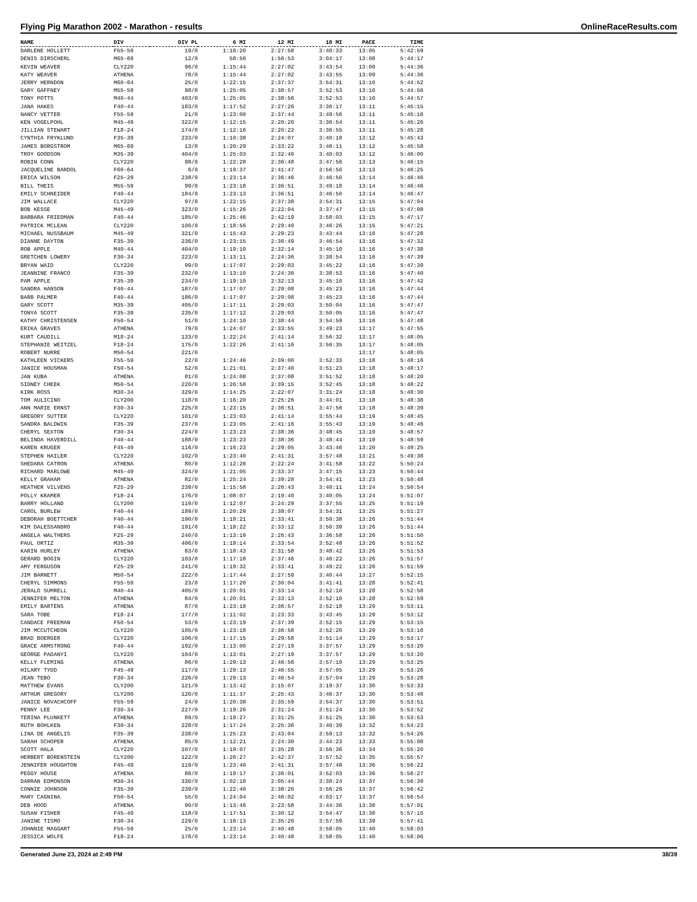Flying Pig Marathon 2002 - Marathon - results OnlineRaceResults.com
| NAME | DIV | DIV PL | 6 MI | 12 MI | 18 MI | PACE | TIME |
| --- | --- | --- | --- | --- | --- | --- | --- |
| DARLENE HOLLETT | F55-59 | 19/0 | 1:16:20 | 2:27:58 | 3:40:33 | 13:05 | 5:42:59 |
| DENIS DIRSCHERL | M65-69 | 12/0 | 58:50 | 1:56:53 | 3:04:17 | 13:08 | 5:44:17 |
| KEVIN WEAVER | CLY220 | 96/0 | 1:15:44 | 2:27:02 | 3:43:54 | 13:09 | 5:44:36 |
| KATY WEAVER | ATHENA | 78/0 | 1:15:44 | 2:27:02 | 3:43:55 | 13:09 | 5:44:36 |
| JERRY HERNDON | M60-64 | 25/0 | 1:22:15 | 2:37:37 | 3:54:31 | 13:10 | 5:44:52 |
| GARY GAFFNEY | M55-59 | 98/0 | 1:25:05 | 2:38:57 | 3:52:53 | 13:10 | 5:44:56 |
| TONY POTTS | M40-44 | 403/0 | 1:25:05 | 2:38:56 | 3:52:53 | 13:10 | 5:44:57 |
| JANA HAKES | F40-44 | 183/0 | 1:17:52 | 2:27:26 | 3:36:17 | 13:11 | 5:45:15 |
| NANCY VETTER | F55-59 | 21/0 | 1:23:00 | 2:37:44 | 3:49:56 | 13:11 | 5:45:16 |
| KEN VOGELPOHL | M45-49 | 322/0 | 1:12:15 | 2:20:20 | 3:36:54 | 13:11 | 5:45:26 |
| JILLIAN STEWART | F18-24 | 174/0 | 1:12:16 | 2:20:22 | 3:36:55 | 13:11 | 5:45:28 |
| CYNTHIA FRYKLUND | F35-39 | 233/0 | 1:10:38 | 2:24:07 | 3:40:18 | 13:12 | 5:45:43 |
| JAMES BORGSTROM | M65-69 | 13/0 | 1:20:29 | 2:33:22 | 3:46:11 | 13:12 | 5:45:58 |
| TROY GOODSON | M35-39 | 404/0 | 1:25:03 | 2:32:40 | 3:40:03 | 13:12 | 5:46:00 |
| ROBIN CONN | CLY220 | 98/0 | 1:22:28 | 2:36:48 | 3:47:56 | 13:13 | 5:46:15 |
| JACQUELINE BARDOL | F60-64 | 6/0 | 1:19:37 | 2:41:47 | 3:56:50 | 13:13 | 5:46:25 |
| ERICA WILSON | F25-29 | 238/0 | 1:23:14 | 2:36:46 | 3:46:50 | 13:14 | 5:46:46 |
| BILL THEIS | M55-59 | 99/0 | 1:23:18 | 2:36:51 | 3:49:18 | 13:14 | 5:46:46 |
| EMILY SCHNEIDER | F40-44 | 184/0 | 1:23:13 | 2:36:51 | 3:46:50 | 13:14 | 5:46:47 |
| JIM WALLACE | CLY220 | 97/0 | 1:22:15 | 2:37:38 | 3:54:31 | 13:15 | 5:47:04 |
| BOB KESSE | M45-49 | 323/0 | 1:15:26 | 2:22:04 | 3:37:47 | 13:15 | 5:47:08 |
| BARBARA FRIEDMAN | F40-44 | 185/0 | 1:25:46 | 2:42:19 | 3:58:03 | 13:15 | 5:47:17 |
| PATRICK MCLEAN | CLY220 | 100/0 | 1:18:56 | 2:29:40 | 3:46:26 | 13:15 | 5:47:21 |
| MICHAEL NUSSBAUM | M45-49 | 321/0 | 1:15:43 | 2:29:23 | 3:43:44 | 13:16 | 5:47:28 |
| DIANNE DAYTON | F35-39 | 236/0 | 1:23:15 | 2:36:49 | 3:46:54 | 13:16 | 5:47:32 |
| ROB APPLE | M40-44 | 404/0 | 1:19:10 | 2:32:14 | 3:45:10 | 13:16 | 5:47:38 |
| GRETCHEN LOWERY | F30-34 | 223/0 | 1:13:11 | 2:24:36 | 3:38:54 | 13:16 | 5:47:39 |
| BRYAN WAID | CLY220 | 99/0 | 1:17:07 | 2:29:03 | 3:45:22 | 13:16 | 5:47:39 |
| JEANNINE FRANCO | F35-39 | 232/0 | 1:13:10 | 2:24:36 | 3:38:53 | 13:16 | 5:47:40 |
| PAM APPLE | F35-39 | 234/0 | 1:19:10 | 2:32:13 | 3:45:10 | 13:16 | 5:47:42 |
| SANDRA HANSON | F40-44 | 187/0 | 1:17:07 | 2:29:08 | 3:45:23 | 13:16 | 5:47:44 |
| BARB PALMER | F40-44 | 186/0 | 1:17:07 | 2:29:08 | 3:45:23 | 13:16 | 5:47:44 |
| GARY SCOTT | M35-39 | 405/0 | 1:17:11 | 2:29:03 | 3:50:04 | 13:16 | 5:47:47 |
| TONYA SCOTT | F35-39 | 235/0 | 1:17:12 | 2:29:03 | 3:50:05 | 13:16 | 5:47:47 |
| KATHY CHRISTENSEN | F50-54 | 51/0 | 1:24:10 | 2:38:44 | 3:54:59 | 13:16 | 5:47:48 |
| ERIKA GRAVES | ATHENA | 79/0 | 1:24:07 | 2:33:55 | 3:49:23 | 13:17 | 5:47:55 |
| KURT CAUDILL | M18-24 | 133/0 | 1:22:24 | 2:41:14 | 3:56:32 | 13:17 | 5:48:05 |
| STEPHANIE WEITZEL | F18-24 | 175/0 | 1:22:26 | 2:41:16 | 3:56:35 | 13:17 | 5:48:05 |
| ROBERT NURRE | M50-54 | 221/0 | | | | 13:17 | 5:48:05 |
| KATHLEEN VICKERS | F55-59 | 22/0 | 1:24:40 | 2:39:00 | 3:52:33 | 13:18 | 5:48:16 |
| JANICE HOUSMAN | F50-54 | 52/0 | 1:21:01 | 2:37:40 | 3:51:23 | 13:18 | 5:48:17 |
| JAN KUBA | ATHENA | 81/0 | 1:24:08 | 2:37:08 | 3:51:52 | 13:18 | 5:48:20 |
| SIDNEY CHEEK | M50-54 | 220/0 | 1:26:58 | 2:39:15 | 3:52:45 | 13:18 | 5:48:22 |
| KIRK ROSS | M30-34 | 329/0 | 1:14:25 | 2:22:07 | 3:31:24 | 13:18 | 5:48:30 |
| TOM AULICINO | CLY200 | 118/0 | 1:16:20 | 2:25:26 | 3:44:01 | 13:18 | 5:48:38 |
| ANN MARIE ERNST | F30-34 | 225/0 | 1:23:15 | 2:36:51 | 3:47:56 | 13:18 | 5:48:39 |
| GREGORY SUTTER | CLY220 | 101/0 | 1:23:03 | 2:41:14 | 3:55:44 | 13:19 | 5:48:45 |
| SANDRA BALDWIN | F35-39 | 237/0 | 1:23:05 | 2:41:16 | 3:55:43 | 13:19 | 5:48:46 |
| CHERYL SEXTON | F30-34 | 224/0 | 1:23:23 | 2:38:36 | 3:48:45 | 13:19 | 5:48:57 |
| BELINDA HAVERDILL | F40-44 | 188/0 | 1:23:23 | 2:38:36 | 3:48:44 | 13:19 | 5:48:59 |
| KAREN KRUGER | F45-49 | 116/0 | 1:16:23 | 2:29:05 | 3:43:46 | 13:20 | 5:49:25 |
| STEPHEN HAILER | CLY220 | 102/0 | 1:23:40 | 2:41:31 | 3:57:48 | 13:21 | 5:49:38 |
| SHEDARA CATRON | ATHENA | 80/0 | 1:12:26 | 2:22:24 | 3:41:58 | 13:22 | 5:50:24 |
| RICHARD MARLOWE | M45-49 | 324/0 | 1:21:05 | 2:33:37 | 3:47:15 | 13:23 | 5:50:44 |
| KELLY GRAHAM | ATHENA | 82/0 | 1:25:24 | 2:39:28 | 3:54:41 | 13:23 | 5:50:48 |
| HEATHER VILVENS | F25-29 | 239/0 | 1:15:58 | 2:26:43 | 3:40:11 | 13:24 | 5:50:54 |
| POLLY KRAMER | F18-24 | 176/0 | 1:08:07 | 2:19:40 | 3:40:05 | 13:24 | 5:51:07 |
| BARRY HOLLAND | CLY200 | 119/0 | 1:12:07 | 2:24:29 | 3:37:55 | 13:25 | 5:51:19 |
| CAROL BURLEW | F40-44 | 189/0 | 1:20:29 | 2:38:07 | 3:54:31 | 13:25 | 5:51:27 |
| DEBORAH BOETTCHER | F40-44 | 190/0 | 1:18:21 | 2:33:41 | 3:50:38 | 13:26 | 5:51:44 |
| KIM DALESSANDRO | F40-44 | 191/0 | 1:18:22 | 2:33:12 | 3:50:39 | 13:26 | 5:51:44 |
| ANGELA WALTHERS | F25-29 | 240/0 | 1:13:19 | 2:26:43 | 3:36:58 | 13:26 | 5:51:50 |
| PAUL ORTIZ | M35-39 | 406/0 | 1:18:14 | 2:33:54 | 3:52:48 | 13:26 | 5:51:52 |
| KARIN HURLEY | ATHENA | 83/0 | 1:18:43 | 2:31:58 | 3:48:42 | 13:26 | 5:51:53 |
| GERARD BOGIN | CLY220 | 103/0 | 1:17:18 | 2:37:46 | 3:46:22 | 13:26 | 5:51:57 |
| AMY FERGUSON | F25-29 | 241/0 | 1:19:32 | 2:33:41 | 3:49:22 | 13:26 | 5:51:59 |
| JIM BARNETT | M50-54 | 222/0 | 1:17:44 | 2:27:59 | 3:40:44 | 13:27 | 5:52:15 |
| CHERYL SIMMONS | F55-59 | 23/0 | 1:17:20 | 2:30:04 | 3:41:41 | 13:28 | 5:52:41 |
| JERALD SUMRELL | M40-44 | 405/0 | 1:20:01 | 2:33:14 | 3:52:10 | 13:28 | 5:52:58 |
| JENNIFER MELTON | ATHENA | 84/0 | 1:20:01 | 2:33:13 | 3:52:10 | 13:28 | 5:52:59 |
| EMILY BARTENS | ATHENA | 87/0 | 1:23:18 | 2:36:57 | 3:52:18 | 13:29 | 5:53:11 |
| SARA TOBE | F18-24 | 177/0 | 1:11:02 | 2:23:33 | 3:43:45 | 13:29 | 5:53:12 |
| CANDACE FREEMAN | F50-54 | 53/0 | 1:23:19 | 2:37:39 | 3:52:15 | 13:29 | 5:53:15 |
| JIM MCCUTCHEON | CLY220 | 105/0 | 1:23:18 | 2:36:58 | 3:52:20 | 13:29 | 5:53:16 |
| BRAD BOERGER | CLY220 | 106/0 | 1:17:15 | 2:29:58 | 3:51:14 | 13:29 | 5:53:17 |
| GRACE ARMSTRONG | F40-44 | 192/0 | 1:13:00 | 2:27:19 | 3:37:57 | 13:29 | 5:53:20 |
| GEORGE PADANYI | CLY220 | 104/0 | 1:13:01 | 2:27:19 | 3:37:57 | 13:29 | 5:53:20 |
| KELLY FLEMING | ATHENA | 86/0 | 1:29:13 | 2:46:56 | 3:57:10 | 13:29 | 5:53:25 |
| HILARY TYDD | F45-49 | 117/0 | 1:29:13 | 2:46:55 | 3:57:05 | 13:29 | 5:53:26 |
| JEAN TEBO | F30-34 | 226/0 | 1:29:13 | 2:46:54 | 3:57:04 | 13:29 | 5:53:28 |
| MATTHEW EVANS | CLY200 | 121/0 | 1:13:42 | 2:15:07 | 3:19:37 | 13:30 | 5:53:33 |
| ARTHUR GREGORY | CLY200 | 120/0 | 1:11:37 | 2:25:43 | 3:46:37 | 13:30 | 5:53:46 |
| JANICE NOVACHCOFF | F55-59 | 24/0 | 1:20:38 | 2:35:59 | 3:54:37 | 13:30 | 5:53:51 |
| PENNY LEE | F30-34 | 227/0 | 1:19:26 | 2:31:24 | 3:51:24 | 13:30 | 5:53:52 |
| TERINA PLUNKETT | ATHENA | 89/0 | 1:19:27 | 2:31:25 | 3:51:25 | 13:30 | 5:53:53 |
| RUTH BOHLKEN | F30-34 | 228/0 | 1:17:24 | 2:25:36 | 3:40:39 | 13:32 | 5:54:23 |
| LINA DE ANGELIS | F35-39 | 238/0 | 1:25:23 | 2:43:04 | 3:59:13 | 13:32 | 5:54:26 |
| SARAH SCHOPER | ATHENA | 85/0 | 1:12:21 | 2:24:30 | 3:44:23 | 13:33 | 5:55:08 |
| SCOTT HALA | CLY220 | 107/0 | 1:19:07 | 2:35:28 | 3:56:36 | 13:34 | 5:55:20 |
| HERBERT BORENSTEIN | CLY200 | 122/0 | 1:26:27 | 2:42:37 | 3:57:52 | 13:35 | 5:55:57 |
| JENNIFER HOUGHTON | F45-49 | 119/0 | 1:23:40 | 2:41:31 | 3:57:48 | 13:36 | 5:56:22 |
| PEGGY HOUSE | ATHENA | 88/0 | 1:19:17 | 2:36:01 | 3:52:03 | 13:36 | 5:56:27 |
| DARRAN EDMONSON | M30-34 | 330/0 | 1:02:18 | 2:05:44 | 3:38:24 | 13:37 | 5:56:39 |
| CONNIE JOHNSON | F35-39 | 239/0 | 1:22:40 | 2:38:20 | 3:56:29 | 13:37 | 5:56:42 |
| MARY CAGNINA | F50-54 | 55/0 | 1:24:04 | 2:46:02 | 4:03:17 | 13:37 | 5:56:54 |
| DEB HOOD | ATHENA | 90/0 | 1:13:46 | 2:23:58 | 3:44:36 | 13:38 | 5:57:01 |
| SUSAN FISHER | F45-49 | 118/0 | 1:17:51 | 2:30:12 | 3:54:47 | 13:38 | 5:57:15 |
| JANINE TISMO | F30-34 | 229/0 | 1:18:13 | 2:35:20 | 3:57:59 | 13:39 | 5:57:41 |
| JOHNNIE MAGGART | F55-59 | 25/0 | 1:23:14 | 2:40:48 | 3:58:05 | 13:40 | 5:58:03 |
| JESSICA WOLFE | F18-24 | 178/0 | 1:23:14 | 2:40:48 | 3:58:05 | 13:40 | 5:58:06 |
Generated June 23, 2024 at 2:49 PM 38/39